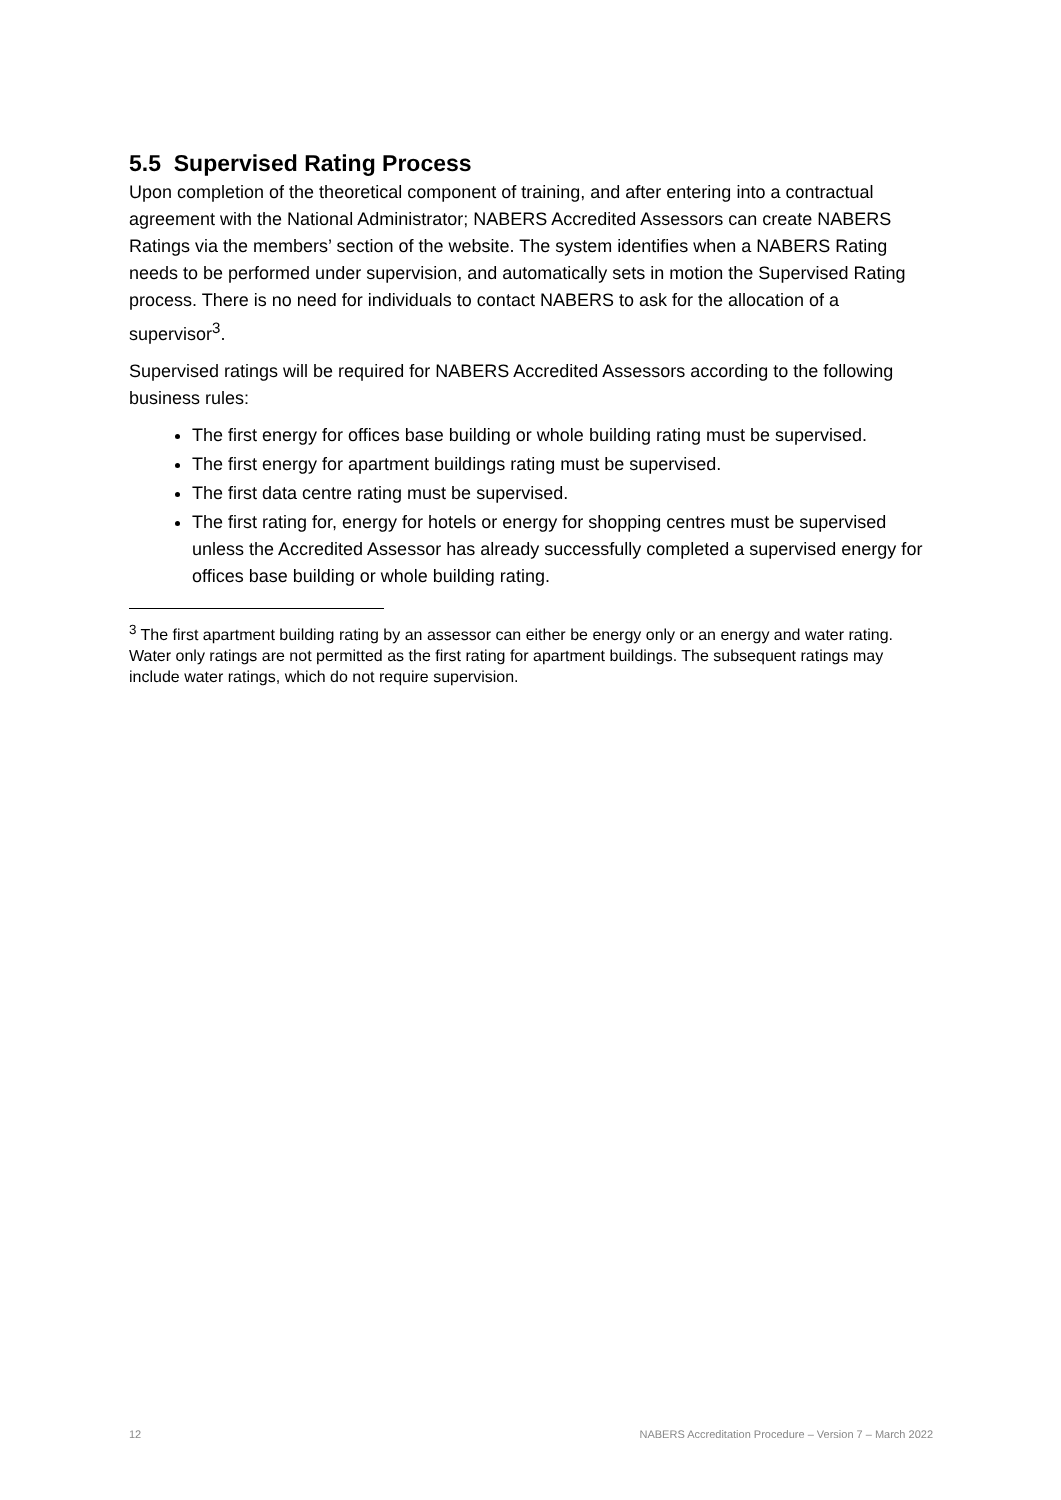5.5 Supervised Rating Process
Upon completion of the theoretical component of training, and after entering into a contractual agreement with the National Administrator; NABERS Accredited Assessors can create NABERS Ratings via the members’ section of the website. The system identifies when a NABERS Rating needs to be performed under supervision, and automatically sets in motion the Supervised Rating process. There is no need for individuals to contact NABERS to ask for the allocation of a supervisor<sup>3</sup>.
Supervised ratings will be required for NABERS Accredited Assessors according to the following business rules:
The first energy for offices base building or whole building rating must be supervised.
The first energy for apartment buildings rating must be supervised.
The first data centre rating must be supervised.
The first rating for, energy for hotels or energy for shopping centres must be supervised unless the Accredited Assessor has already successfully completed a supervised energy for offices base building or whole building rating.
<sup>3</sup> The first apartment building rating by an assessor can either be energy only or an energy and water rating. Water only ratings are not permitted as the first rating for apartment buildings. The subsequent ratings may include water ratings, which do not require supervision.
12 NABERS Accreditation Procedure – Version 7 – March 2022